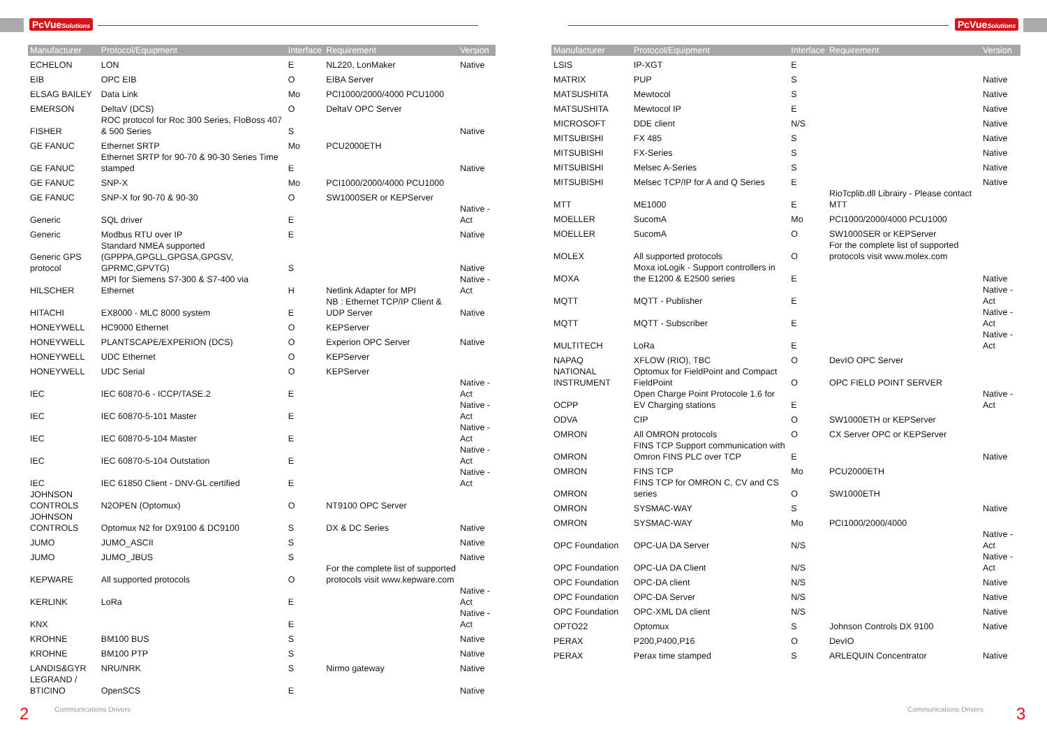PcVueSolutions
| Manufacturer | Protocol/Equipment | Interface | Requirement | Version |
| --- | --- | --- | --- | --- |
| ECHELON | LON | E | NL220, LonMaker | Native |
| EIB | OPC EIB | O | EIBA Server | |
| ELSAG BAILEY | Data Link | Mo | PCI1000/2000/4000 PCU1000 | |
| EMERSON | DeltaV (DCS) | O | DeltaV OPC Server | |
| FISHER | ROC protocol for Roc 300 Series, FloBoss 407 & 500 Series | S | | Native |
| GE FANUC | Ethernet SRTP | Mo | PCU2000ETH | |
| GE FANUC | Ethernet SRTP for 90-70 & 90-30 Series Time stamped | E | | Native |
| GE FANUC | SNP-X | Mo | PCI1000/2000/4000 PCU1000 | |
| GE FANUC | SNP-X for 90-70 & 90-30 | O | SW1000SER or KEPServer | |
| Generic | SQL driver | E | | Native - Act |
| Generic | Modbus RTU over IP | E | | Native |
| Generic GPS protocol | Standard NMEA supported (GPPPA,GPGLL,GPGSA,GPGSV, GPRMC,GPVTG) | S | | Native |
| HILSCHER | MPI for Siemens S7-300 & S7-400 via Ethernet | H | Netlink Adapter for MPI | Native - Act |
| HITACHI | EX8000 - MLC 8000 system | E | NB : Ethernet TCP/IP Client & UDP Server | Native |
| HONEYWELL | HC9000 Ethernet | O | KEPServer | |
| HONEYWELL | PLANTSCAPE/EXPERION (DCS) | O | Experion OPC Server | Native |
| HONEYWELL | UDC Ethernet | O | KEPServer | |
| HONEYWELL | UDC Serial | O | KEPServer | |
| IEC | IEC 60870-6 - ICCP/TASE.2 | E | | Native - Act |
| IEC | IEC 60870-5-101 Master | E | | Native - Act |
| IEC | IEC 60870-5-104 Master | E | | Native - Act |
| IEC | IEC 60870-5-104 Outstation | E | | Native - Act |
| IEC | IEC 61850 Client - DNV-GL certified | E | | Native - Act |
| JOHNSON CONTROLS | N2OPEN (Optomux) | O | NT9100 OPC Server | |
| JOHNSON CONTROLS | Optomux N2 for DX9100 & DC9100 | S | DX & DC Series | Native |
| JUMO | JUMO_ASCII | S | | Native |
| JUMO | JUMO_JBUS | S | | Native |
| KEPWARE | All supported protocols | O | For the complete list of supported protocols visit www.kepware.com | |
| KERLINK | LoRa | E | | Native - Act |
| KNX | | E | | Native - Act |
| KROHNE | BM100 BUS | S | | Native |
| KROHNE | BM100 PTP | S | | Native |
| LANDIS&GYR | NRU/NRK | S | Nirmo gateway | Native |
| LEGRAND / BTICINO | OpenSCS | E | | Native |
2 Communications Drivers
PcVueSolutions
| Manufacturer | Protocol/Equipment | Interface | Requirement | Version |
| --- | --- | --- | --- | --- |
| LSIS | IP-XGT | E | | |
| MATRIX | PUP | S | | Native |
| MATSUSHITA | Mewtocol | S | | Native |
| MATSUSHITA | Mewtocol IP | E | | Native |
| MICROSOFT | DDE client | N/S | | Native |
| MITSUBISHI | FX 485 | S | | Native |
| MITSUBISHI | FX-Series | S | | Native |
| MITSUBISHI | Melsec A-Series | S | | Native |
| MITSUBISHI | Melsec TCP/IP for A and Q Series | E | | Native |
| MTT | ME1000 | E | RioTcplib.dll Librairy - Please contact MTT | |
| MOELLER | SucomA | Mo | PCI1000/2000/4000 PCU1000 | |
| MOELLER | SucomA | O | SW1000SER or KEPServer | |
| MOLEX | All supported protocols | O | For the complete list of supported protocols visit www.molex.com | |
| MOXA | Moxa ioLogik - Support controllers in the E1200 & E2500 series | E | | Native |
| MQTT | MQTT - Publisher | E | | Native - Act |
| MQTT | MQTT - Subscriber | E | | Native - Act |
| MULTITECH | LoRa | E | | Native - Act |
| NAPAQ | XFLOW (RIO), TBC | O | DevIO OPC Server | |
| NATIONAL INSTRUMENT | Optomux for FieldPoint and Compact FieldPoint | O | OPC FIELD POINT SERVER | |
| OCPP | Open Charge Point Protocole 1.6 for EV Charging stations | E | | Native - Act |
| ODVA | CIP | O | SW1000ETH or KEPServer | |
| OMRON | All OMRON protocols | O | CX Server OPC or KEPServer | |
| OMRON | FINS TCP Support communication with Omron FINS PLC over TCP | E | | Native |
| OMRON | FINS TCP | Mo | PCU2000ETH | |
| OMRON | FINS TCP for OMRON C, CV and CS series | O | SW1000ETH | |
| OMRON | SYSMAC-WAY | S | | Native |
| OMRON | SYSMAC-WAY | Mo | PCI1000/2000/4000 | |
| OPC Foundation | OPC-UA DA Server | N/S | | Native - Act |
| OPC Foundation | OPC-UA DA Client | N/S | | Native - Act |
| OPC Foundation | OPC-DA client | N/S | | Native |
| OPC Foundation | OPC-DA Server | N/S | | Native |
| OPC Foundation | OPC-XML DA client | N/S | | Native |
| OPTO22 | Optomux | S | Johnson Controls DX 9100 | Native |
| PERAX | P200,P400,P16 | O | DevIO | |
| PERAX | Perax time stamped | S | ARLEQUIN Concentrator | Native |
Communications Drivers 3